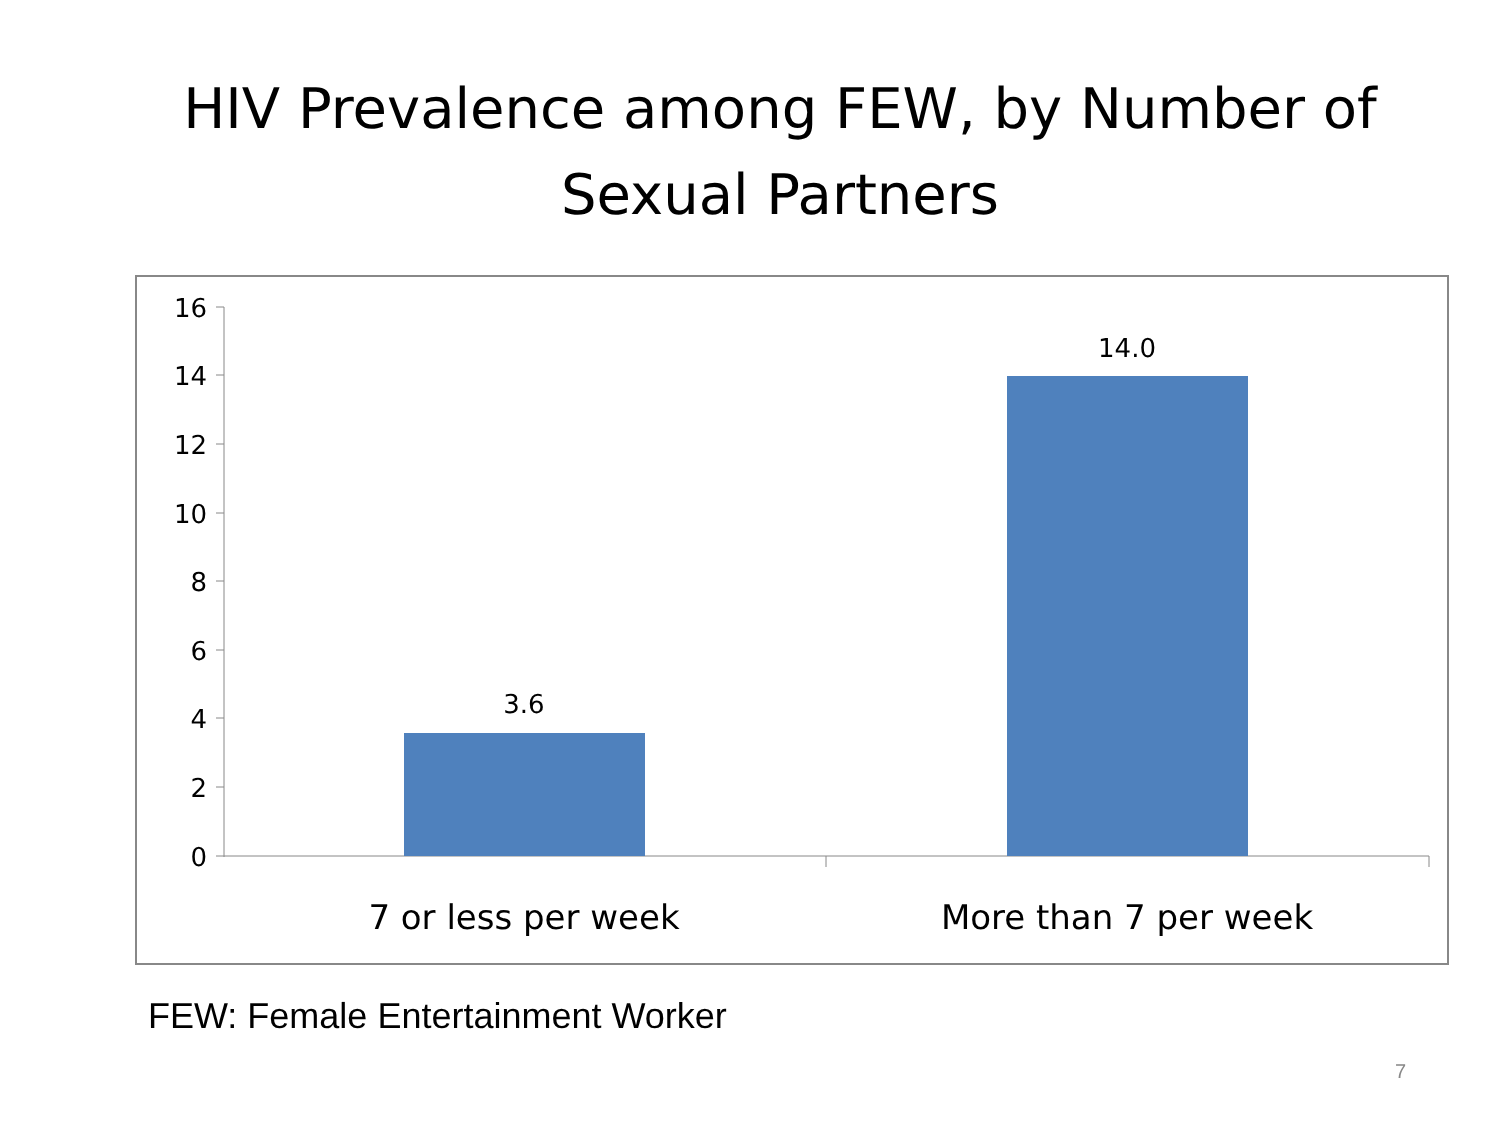HIV Prevalence among FEW, by Number of Sexual Partners
16
14
12
10
8
6
4
2
0
3.6
14.0
7 or less per week
More than 7 per week
FEW: Female Entertainment Worker
7